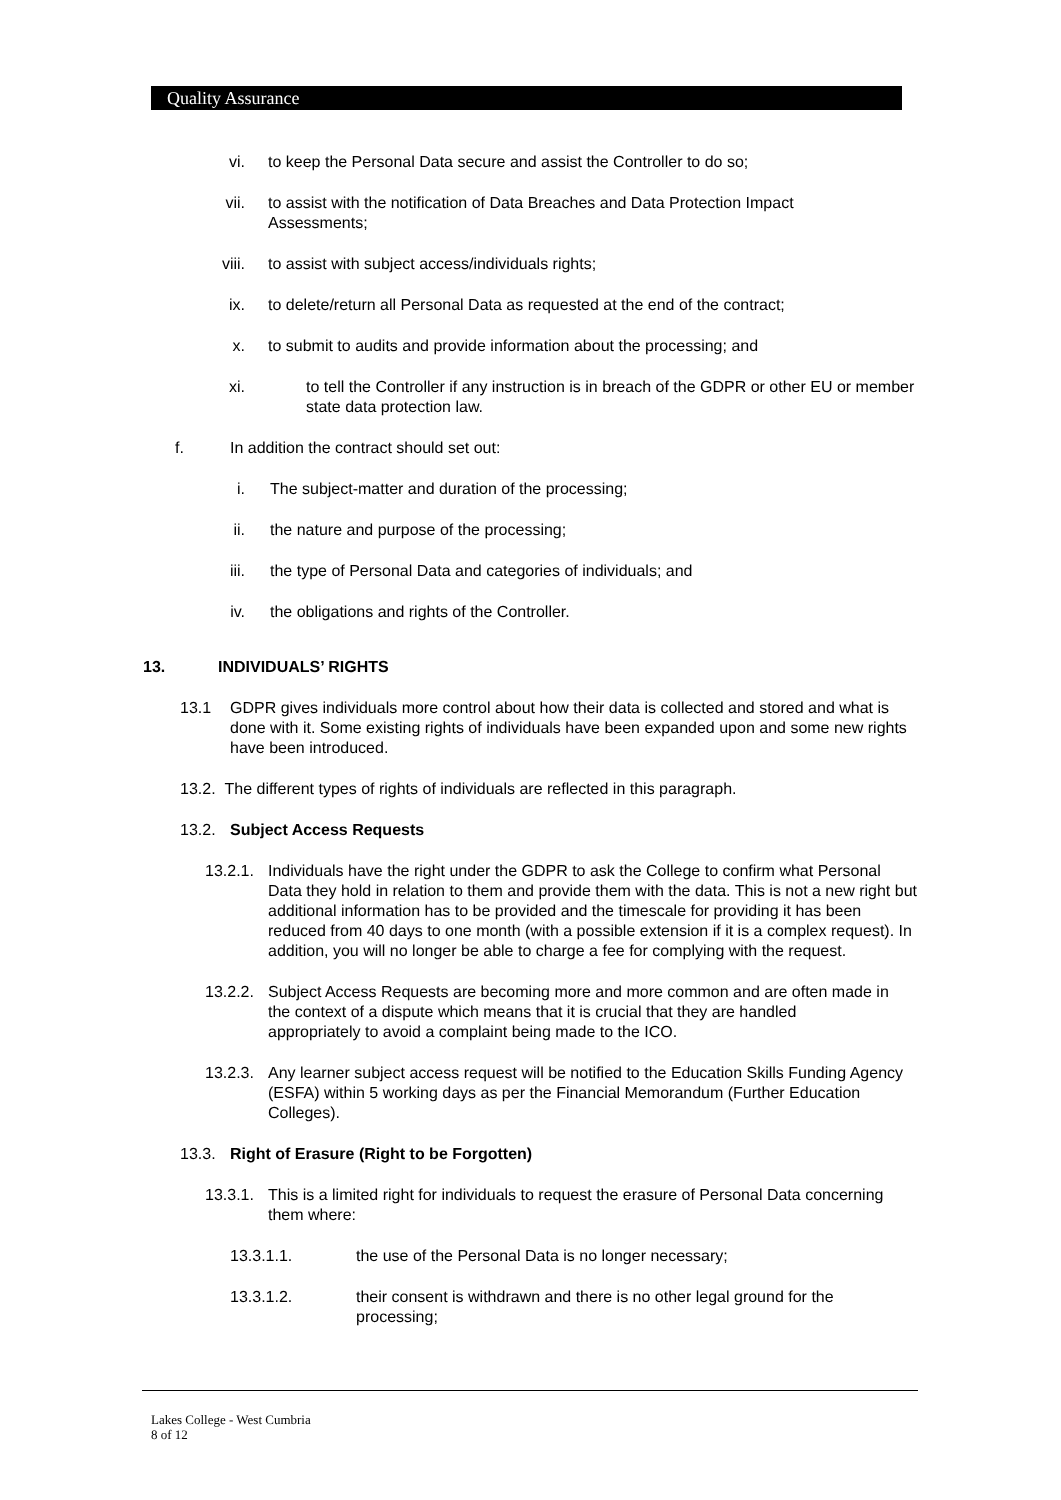Quality Assurance
vi. to keep the Personal Data secure and assist the Controller to do so;
vii. to assist with the notification of Data Breaches and Data Protection Impact Assessments;
viii. to assist with subject access/individuals rights;
ix. to delete/return all Personal Data as requested at the end of the contract;
x. to submit to audits and provide information about the processing; and
xi. to tell the Controller if any instruction is in breach of the GDPR or other EU or member state data protection law.
f. In addition the contract should set out:
i. The subject-matter and duration of the processing;
ii. the nature and purpose of the processing;
iii. the type of Personal Data and categories of individuals; and
iv. the obligations and rights of the Controller.
13. INDIVIDUALS’ RIGHTS
13.1 GDPR gives individuals more control about how their data is collected and stored and what is done with it. Some existing rights of individuals have been expanded upon and some new rights have been introduced.
13.2. The different types of rights of individuals are reflected in this paragraph.
13.2. Subject Access Requests
13.2.1.
Individuals have the right under the GDPR to ask the College to confirm what Personal Data they hold in relation to them and provide them with the data. This is not a new right but additional information has to be provided and the timescale for providing it has been reduced from 40 days to one month (with a possible extension if it is a complex request). In addition, you will no longer be able to charge a fee for complying with the request.
13.2.2.
Subject Access Requests are becoming more and more common and are often made in the context of a dispute which means that it is crucial that they are handled appropriately to avoid a complaint being made to the ICO.
13.2.3.
Any learner subject access request will be notified to the Education Skills Funding Agency (ESFA) within 5 working days as per the Financial Memorandum (Further Education Colleges).
13.3. Right of Erasure (Right to be Forgotten)
13.3.1.
This is a limited right for individuals to request the erasure of Personal Data concerning them where:
13.3.1.1. the use of the Personal Data is no longer necessary;
13.3.1.2. their consent is withdrawn and there is no other legal ground for the processing;
Lakes College - West Cumbria
8 of 12